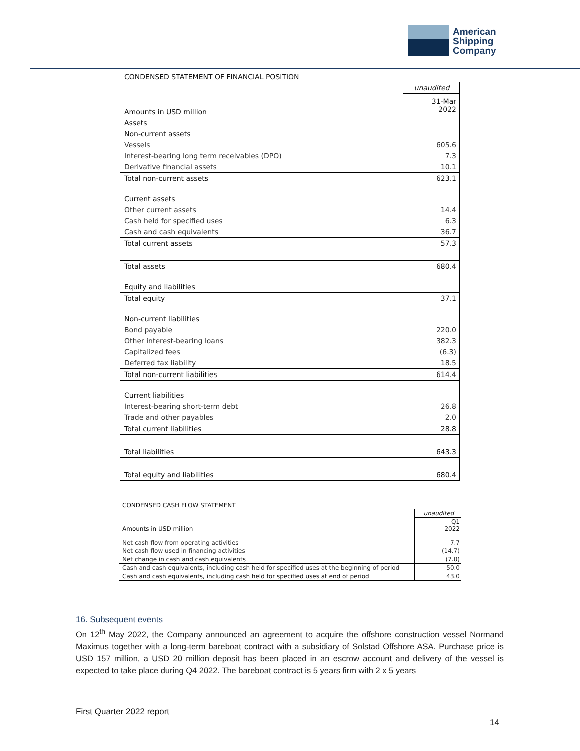American
Shipping
Company
CONDENSED STATEMENT OF FINANCIAL POSITION
| | unaudited |
| Amounts in USD million | 31-Mar 2022 |
| Assets | |
| Non-current assets | |
| Vessels | 605.6 |
| Interest-bearing long term receivables (DPO) | 7.3 |
| Derivative financial assets | 10.1 |
| Total non-current assets | 623.1 |
| Current assets | |
| Other current assets | 14.4 |
| Cash held for specified uses | 6.3 |
| Cash and cash equivalents | 36.7 |
| Total current assets | 57.3 |
| Total assets | 680.4 |
| Equity and liabilities | |
| Total equity | 37.1 |
| Non-current liabilities | |
| Bond payable | 220.0 |
| Other interest-bearing loans | 382.3 |
| Capitalized fees | (6.3) |
| Deferred tax liability | 18.5 |
| Total non-current liabilities | 614.4 |
| Current liabilities | |
| Interest-bearing short-term debt | 26.8 |
| Trade and other payables | 2.0 |
| Total current liabilities | 28.8 |
| Total liabilities | 643.3 |
| Total equity and liabilities | 680.4 |
CONDENSED CASH FLOW STATEMENT
| | unaudited |
| Amounts in USD million | Q1 2022 |
| Net cash flow from operating activities | 7.7 |
| Net cash flow used in financing activities | (14.7) |
| Net change in cash and cash equivalents | (7.0) |
| Cash and cash equivalents, including cash held for specified uses at the beginning of period | 50.0 |
| Cash and cash equivalents, including cash held for specified uses at end of period | 43.0 |
16. Subsequent events
On 12<sup>th</sup> May 2022, the Company announced an agreement to acquire the offshore construction vessel Normand Maximus together with a long-term bareboat contract with a subsidiary of Solstad Offshore ASA. Purchase price is USD 157 million, a USD 20 million deposit has been placed in an escrow account and delivery of the vessel is expected to take place during Q4 2022. The bareboat contract is 5 years firm with 2 x 5 years
First Quarter 2022 report
14